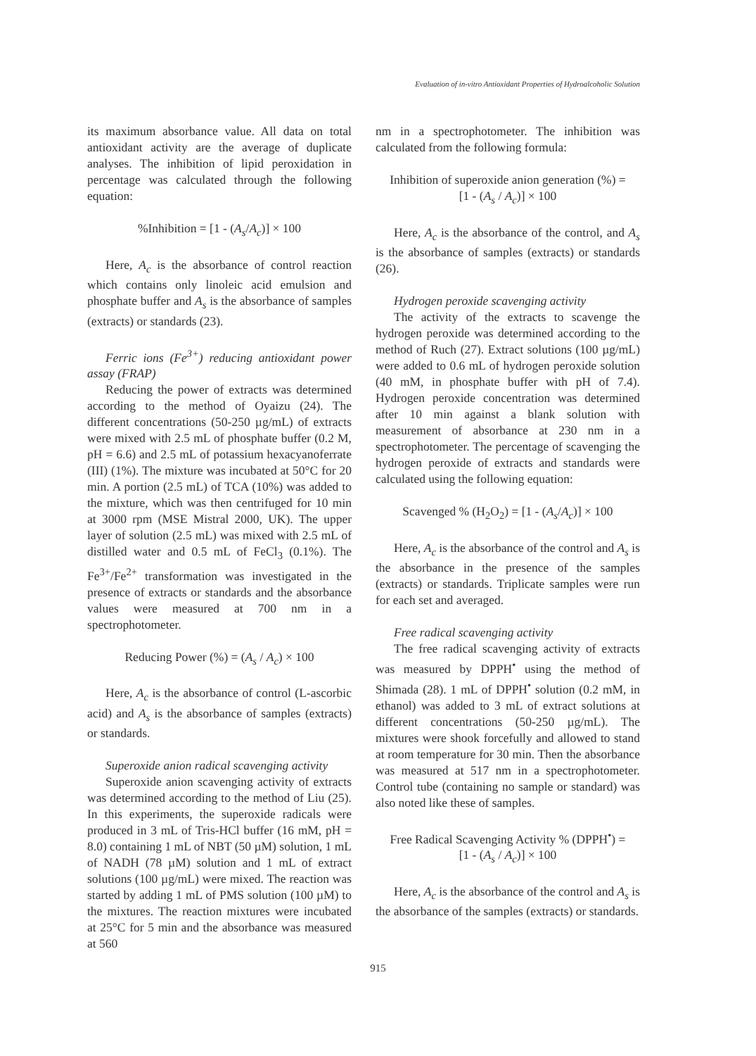Evaluation of in-vitro Antioxidant Properties of Hydroalcoholic Solution
its maximum absorbance value. All data on total antioxidant activity are the average of duplicate analyses. The inhibition of lipid peroxidation in percentage was calculated through the following equation:
%Inhibition = [1 - (A<sub>s</sub>/A<sub>c</sub>)] × 100
Here, A<sub>c</sub> is the absorbance of control reaction which contains only linoleic acid emulsion and phosphate buffer and A<sub>s</sub> is the absorbance of samples (extracts) or standards (23).
Ferric ions (Fe<sup>3+</sup>) reducing antioxidant power assay (FRAP)
Reducing the power of extracts was determined according to the method of Oyaizu (24). The different concentrations (50-250 µg/mL) of extracts were mixed with 2.5 mL of phosphate buffer (0.2 M, pH = 6.6) and 2.5 mL of potassium hexacyanoferrate (III) (1%). The mixture was incubated at 50°C for 20 min. A portion (2.5 mL) of TCA (10%) was added to the mixture, which was then centrifuged for 10 min at 3000 rpm (MSE Mistral 2000, UK). The upper layer of solution (2.5 mL) was mixed with 2.5 mL of distilled water and 0.5 mL of FeCl<sub>3</sub> (0.1%). The Fe<sup>3+</sup>/Fe<sup>2+</sup> transformation was investigated in the presence of extracts or standards and the absorbance values were measured at 700 nm in a spectrophotometer.
Reducing Power (%) = (A<sub>s</sub> / A<sub>c</sub>) × 100
Here, A<sub>c</sub> is the absorbance of control (L-ascorbic acid) and A<sub>s</sub> is the absorbance of samples (extracts) or standards.
Superoxide anion radical scavenging activity
Superoxide anion scavenging activity of extracts was determined according to the method of Liu (25). In this experiments, the superoxide radicals were produced in 3 mL of Tris-HCl buffer (16 mM, pH = 8.0) containing 1 mL of NBT (50 µM) solution, 1 mL of NADH (78 µM) solution and 1 mL of extract solutions (100 µg/mL) were mixed. The reaction was started by adding 1 mL of PMS solution (100 µM) to the mixtures. The reaction mixtures were incubated at 25°C for 5 min and the absorbance was measured at 560
nm in a spectrophotometer. The inhibition was calculated from the following formula:
Inhibition of superoxide anion generation (%) =
[1 - (A<sub>s</sub> / A<sub>c</sub>)] × 100
Here, A<sub>c</sub> is the absorbance of the control, and A<sub>s</sub> is the absorbance of samples (extracts) or standards (26).
Hydrogen peroxide scavenging activity
The activity of the extracts to scavenge the hydrogen peroxide was determined according to the method of Ruch (27). Extract solutions (100 µg/mL) were added to 0.6 mL of hydrogen peroxide solution (40 mM, in phosphate buffer with pH of 7.4). Hydrogen peroxide concentration was determined after 10 min against a blank solution with measurement of absorbance at 230 nm in a spectrophotometer. The percentage of scavenging the hydrogen peroxide of extracts and standards were calculated using the following equation:
Scavenged % (H<sub>2</sub>O<sub>2</sub>) = [1 - (A<sub>s</sub>/A<sub>c</sub>)] × 100
Here, A<sub>c</sub> is the absorbance of the control and A<sub>s</sub> is the absorbance in the presence of the samples (extracts) or standards. Triplicate samples were run for each set and averaged.
Free radical scavenging activity
The free radical scavenging activity of extracts was measured by DPPH<sup>•</sup> using the method of Shimada (28). 1 mL of DPPH<sup>•</sup> solution (0.2 mM, in ethanol) was added to 3 mL of extract solutions at different concentrations (50-250 µg/mL). The mixtures were shook forcefully and allowed to stand at room temperature for 30 min. Then the absorbance was measured at 517 nm in a spectrophotometer. Control tube (containing no sample or standard) was also noted like these of samples.
Free Radical Scavenging Activity % (DPPH<sup>•</sup>) =
[1 - (A<sub>s</sub> / A<sub>c</sub>)] × 100
Here, A<sub>c</sub> is the absorbance of the control and A<sub>s</sub> is the absorbance of the samples (extracts) or standards.
915